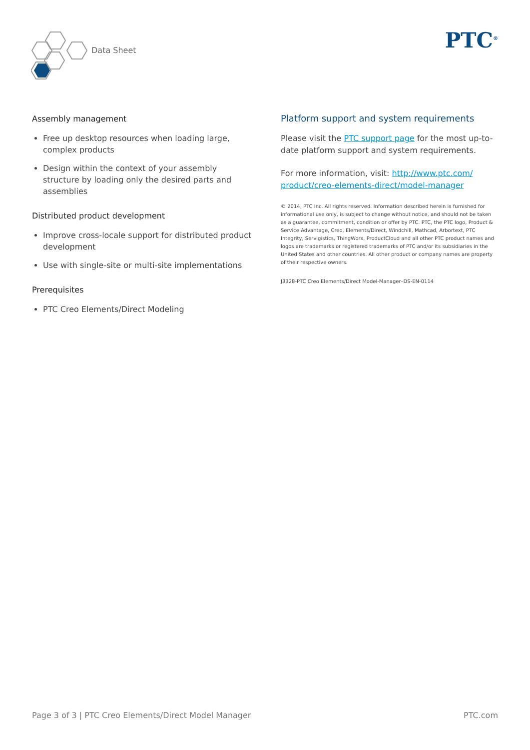Data Sheet PTC<sup>®</sup>
Assembly management
Free up desktop resources when loading large, complex products
Design within the context of your assembly structure by loading only the desired parts and assemblies
Distributed product development
Improve cross-locale support for distributed product development
Use with single-site or multi-site implementations
Prerequisites
PTC Creo Elements/Direct Modeling
Platform support and system requirements
Please visit the PTC support page for the most up-to-date platform support and system requirements.
For more information, visit: http://www.ptc.com/ product/creo-elements-direct/model-manager
© 2014, PTC Inc. All rights reserved. Information described herein is furnished for informational use only, is subject to change without notice, and should not be taken as a guarantee, commitment, condition or offer by PTC. PTC, the PTC logo, Product & Service Advantage, Creo, Elements/Direct, Windchill, Mathcad, Arbortext, PTC Integrity, Servigistics, ThingWorx, ProductCloud and all other PTC product names and logos are trademarks or registered trademarks of PTC and/or its subsidiaries in the United States and other countries. All other product or company names are property of their respective owners.
J3328-PTC Creo Elements/Direct Model-Manager–DS-EN-0114
Page 3 of 3 | PTC Creo Elements/Direct Model Manager PTC.com